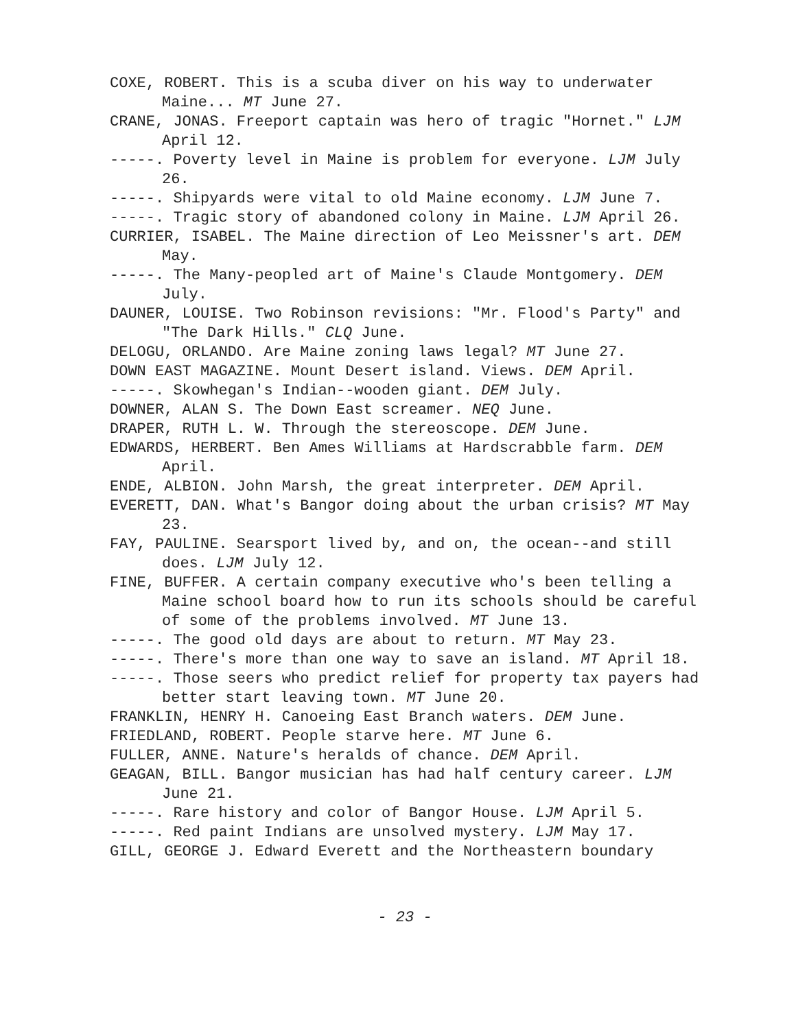COXE, ROBERT. This is a scuba diver on his way to underwater Maine... MT June 27.
CRANE, JONAS. Freeport captain was hero of tragic "Hornet." LJM April 12.
-----. Poverty level in Maine is problem for everyone. LJM July 26.
-----. Shipyards were vital to old Maine economy. LJM June 7.
-----. Tragic story of abandoned colony in Maine. LJM April 26.
CURRIER, ISABEL. The Maine direction of Leo Meissner's art. DEM May.
-----. The Many-peopled art of Maine's Claude Montgomery. DEM July.
DAUNER, LOUISE. Two Robinson revisions: "Mr. Flood's Party" and "The Dark Hills." CLQ June.
DELOGU, ORLANDO. Are Maine zoning laws legal? MT June 27.
DOWN EAST MAGAZINE. Mount Desert island. Views. DEM April.
-----. Skowhegan's Indian--wooden giant. DEM July.
DOWNER, ALAN S. The Down East screamer. NEQ June.
DRAPER, RUTH L. W. Through the stereoscope. DEM June.
EDWARDS, HERBERT. Ben Ames Williams at Hardscrabble farm. DEM April.
ENDE, ALBION. John Marsh, the great interpreter. DEM April.
EVERETT, DAN. What's Bangor doing about the urban crisis? MT May 23.
FAY, PAULINE. Searsport lived by, and on, the ocean--and still does. LJM July 12.
FINE, BUFFER. A certain company executive who's been telling a Maine school board how to run its schools should be careful of some of the problems involved. MT June 13.
-----. The good old days are about to return. MT May 23.
-----. There's more than one way to save an island. MT April 18.
-----. Those seers who predict relief for property tax payers had better start leaving town. MT June 20.
FRANKLIN, HENRY H. Canoeing East Branch waters. DEM June.
FRIEDLAND, ROBERT. People starve here. MT June 6.
FULLER, ANNE. Nature's heralds of chance. DEM April.
GEAGAN, BILL. Bangor musician has had half century career. LJM June 21.
-----. Rare history and color of Bangor House. LJM April 5.
-----. Red paint Indians are unsolved mystery. LJM May 17.
GILL, GEORGE J. Edward Everett and the Northeastern boundary
- 23 -